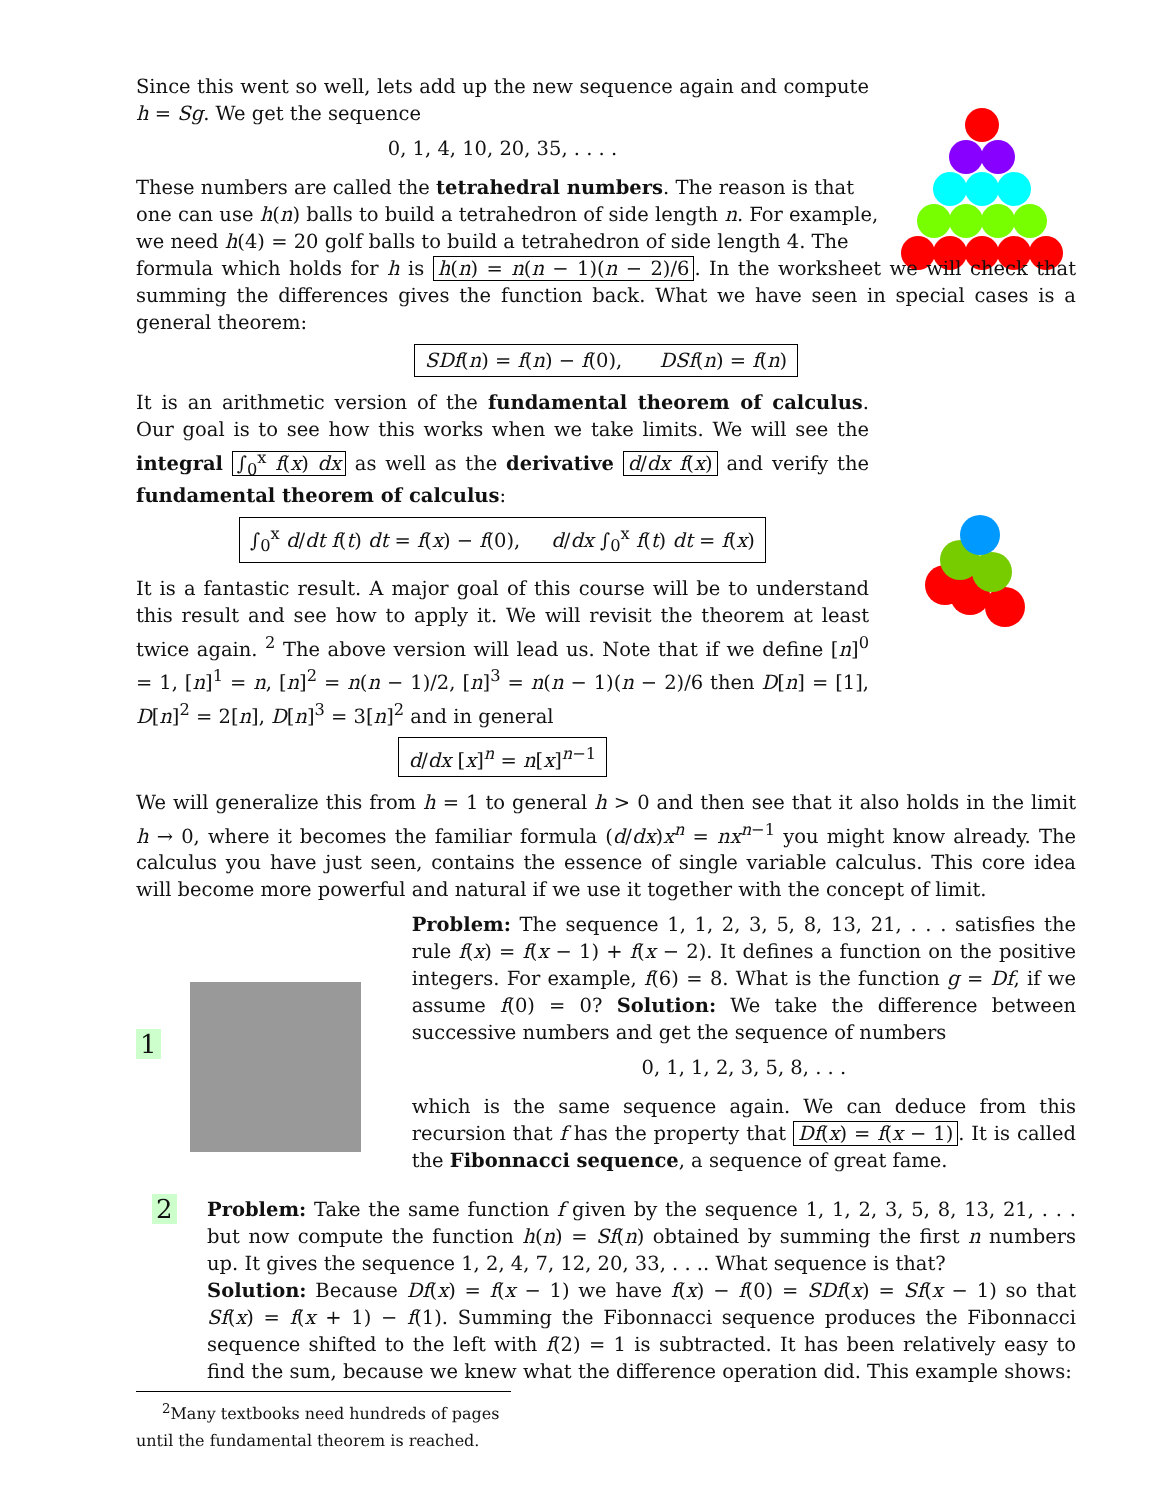Since this went so well, lets add up the new sequence again and compute h = Sg. We get the sequence
0, 1, 4, 10, 20, 35, . . . .
These numbers are called the tetrahedral numbers. The reason is that
one can use h(n) balls to build a tetrahedron of side length n. For example,
we need h(4) = 20 golf balls to build a tetrahedron of side length 4. The
formula which holds for h is h(n) = n(n − 1)(n − 2)/6. In the worksheet we will check that summing the differences gives the function back. What we have seen in special cases is a general theorem:
SDf(n) = f(n) − f(0), DSf(n) = f(n)
It is an arithmetic version of the fundamental theorem of calculus. Our goal is to see how this works when we take limits. We will see the integral ∫<sub>0</sub><sup>x</sup> f(x) dx as well as the derivative d/dx f(x) and verify the fundamental theorem of calculus:
∫<sub>0</sub><sup>x</sup> d/dt f(t) dt = f(x) − f(0), d/dx ∫<sub>0</sub><sup>x</sup> f(t) dt = f(x)
It is a fantastic result. A major goal of this course will be to understand this result and see how to apply it. We will revisit the theorem at least twice again. <sup>2</sup> The above version will lead us. Note that if we define [n]<sup>0</sup> = 1, [n]<sup>1</sup> = n, [n]<sup>2</sup> = n(n − 1)/2, [n]<sup>3</sup> = n(n − 1)(n − 2)/6 then D[n] = [1], D[n]<sup>2</sup> = 2[n], D[n]<sup>3</sup> = 3[n]<sup>2</sup> and in general
d/dx [x]<sup>n</sup> = n[x]<sup>n−1</sup>
We will generalize this from h = 1 to general h > 0 and then see that it also holds in the limit h → 0, where it becomes the familiar formula (d/dx)x<sup>n</sup> = nx<sup>n−1</sup> you might know already. The calculus you have just seen, contains the essence of single variable calculus. This core idea will become more powerful and natural if we use it together with the concept of limit.
1
Problem: The sequence 1, 1, 2, 3, 5, 8, 13, 21, . . . satisfies the rule f(x) = f(x − 1) + f(x − 2). It defines a function on the positive integers. For example, f(6) = 8. What is the function g = Df, if we assume f(0) = 0? Solution: We take the difference between successive numbers and get the sequence of numbers
0, 1, 1, 2, 3, 5, 8, . . .
which is the same sequence again. We can deduce from this recursion that f has the property that Df(x) = f(x − 1). It is called the Fibonnacci sequence, a sequence of great fame.
2
Problem: Take the same function f given by the sequence 1, 1, 2, 3, 5, 8, 13, 21, . . . but now compute the function h(n) = Sf(n) obtained by summing the first n numbers up. It gives the sequence 1, 2, 4, 7, 12, 20, 33, . . .. What sequence is that?
Solution: Because Df(x) = f(x − 1) we have f(x) − f(0) = SDf(x) = Sf(x − 1) so that Sf(x) = f(x + 1) − f(1). Summing the Fibonnacci sequence produces the Fibonnacci sequence shifted to the left with f(2) = 1 is subtracted. It has been relatively easy to find the sum, because we knew what the difference operation did. This example shows:
<sup>2</sup> Many textbooks need hundreds of pages until the fundamental theorem is reached.